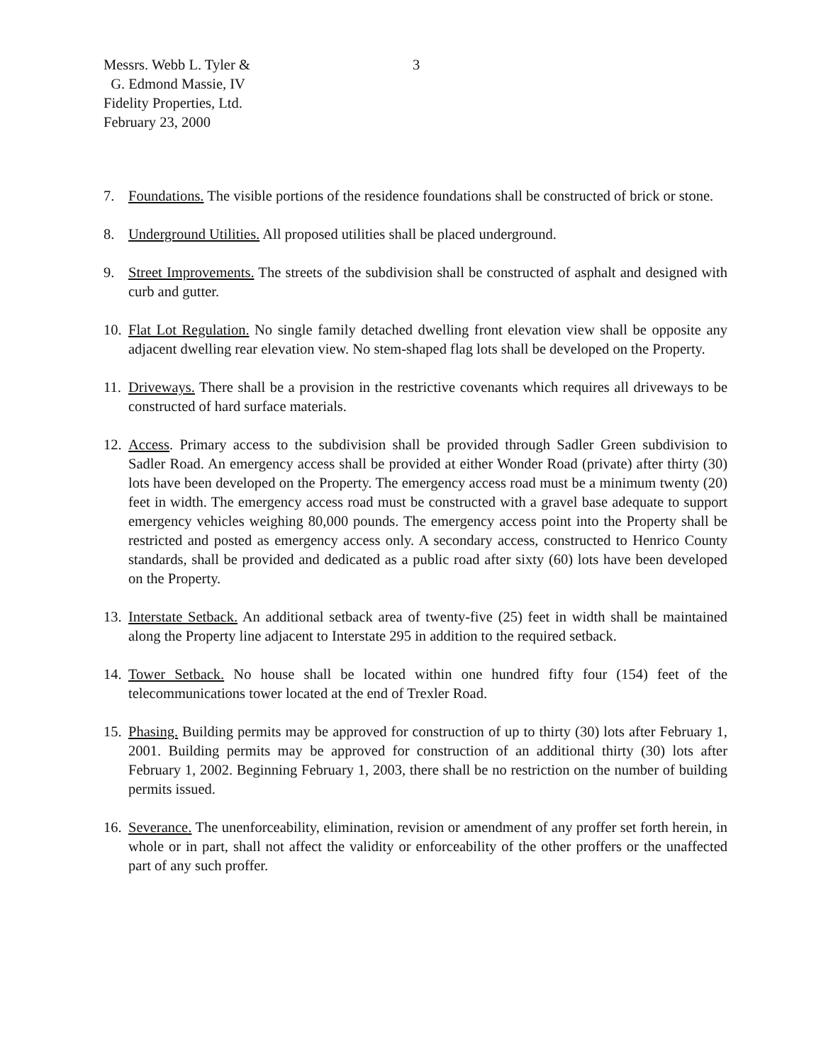Messrs. Webb L. Tyler &
G. Edmond Massie, IV
Fidelity Properties, Ltd.
February 23, 2000
3
7. Foundations. The visible portions of the residence foundations shall be constructed of brick or stone.
8. Underground Utilities. All proposed utilities shall be placed underground.
9. Street Improvements. The streets of the subdivision shall be constructed of asphalt and designed with curb and gutter.
10. Flat Lot Regulation. No single family detached dwelling front elevation view shall be opposite any adjacent dwelling rear elevation view. No stem-shaped flag lots shall be developed on the Property.
11. Driveways. There shall be a provision in the restrictive covenants which requires all driveways to be constructed of hard surface materials.
12. Access. Primary access to the subdivision shall be provided through Sadler Green subdivision to Sadler Road. An emergency access shall be provided at either Wonder Road (private) after thirty (30) lots have been developed on the Property. The emergency access road must be a minimum twenty (20) feet in width. The emergency access road must be constructed with a gravel base adequate to support emergency vehicles weighing 80,000 pounds. The emergency access point into the Property shall be restricted and posted as emergency access only. A secondary access, constructed to Henrico County standards, shall be provided and dedicated as a public road after sixty (60) lots have been developed on the Property.
13. Interstate Setback. An additional setback area of twenty-five (25) feet in width shall be maintained along the Property line adjacent to Interstate 295 in addition to the required setback.
14. Tower Setback. No house shall be located within one hundred fifty four (154) feet of the telecommunications tower located at the end of Trexler Road.
15. Phasing. Building permits may be approved for construction of up to thirty (30) lots after February 1, 2001. Building permits may be approved for construction of an additional thirty (30) lots after February 1, 2002. Beginning February 1, 2003, there shall be no restriction on the number of building permits issued.
16. Severance. The unenforceability, elimination, revision or amendment of any proffer set forth herein, in whole or in part, shall not affect the validity or enforceability of the other proffers or the unaffected part of any such proffer.